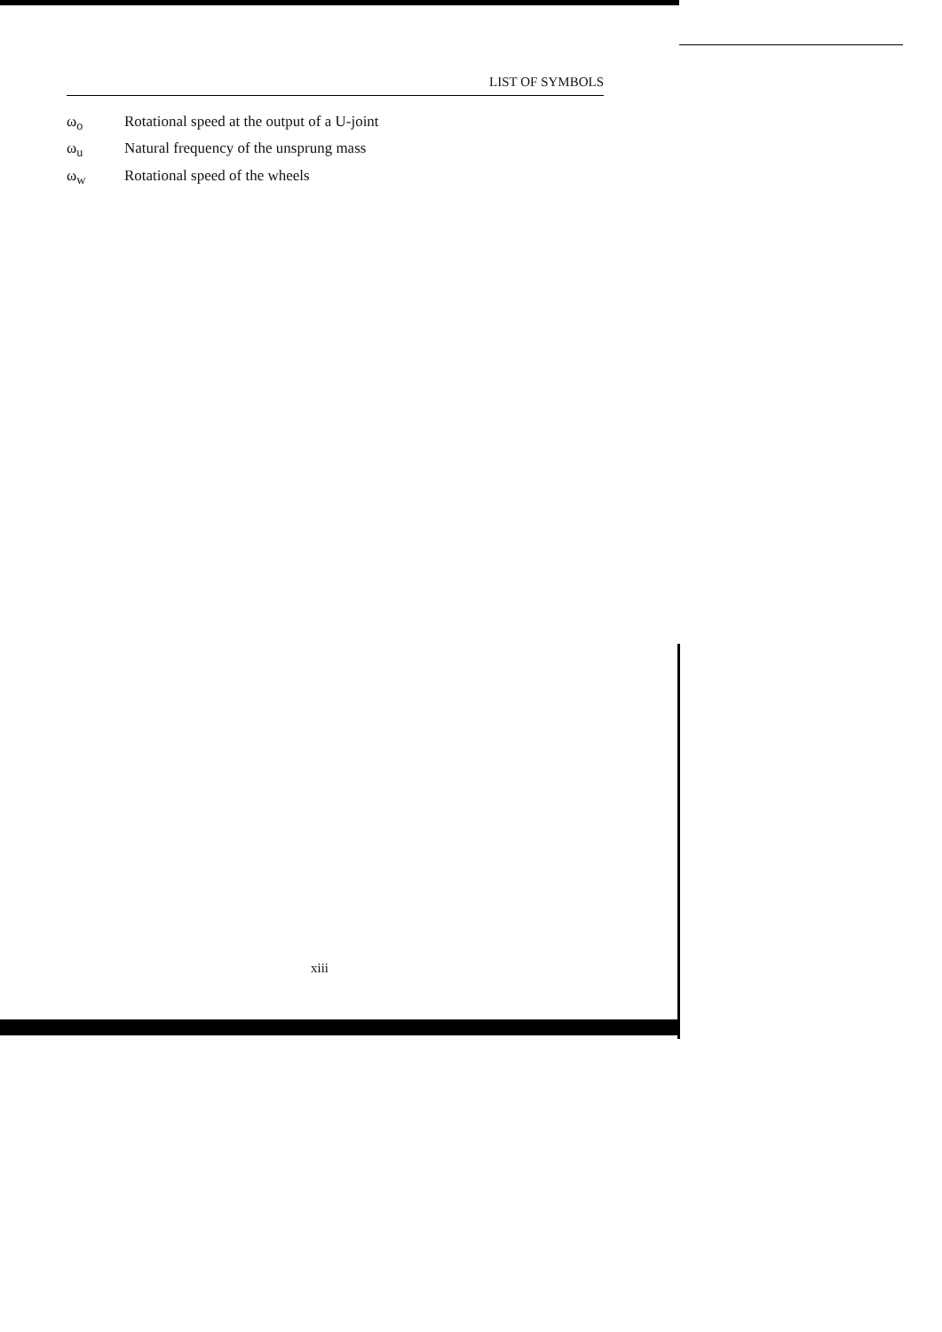LIST OF SYMBOLS
ω<sub>o</sub> Rotational speed at the output of a U-joint
ω<sub>u</sub> Natural frequency of the unsprung mass
ω<sub>w</sub> Rotational speed of the wheels
xiii